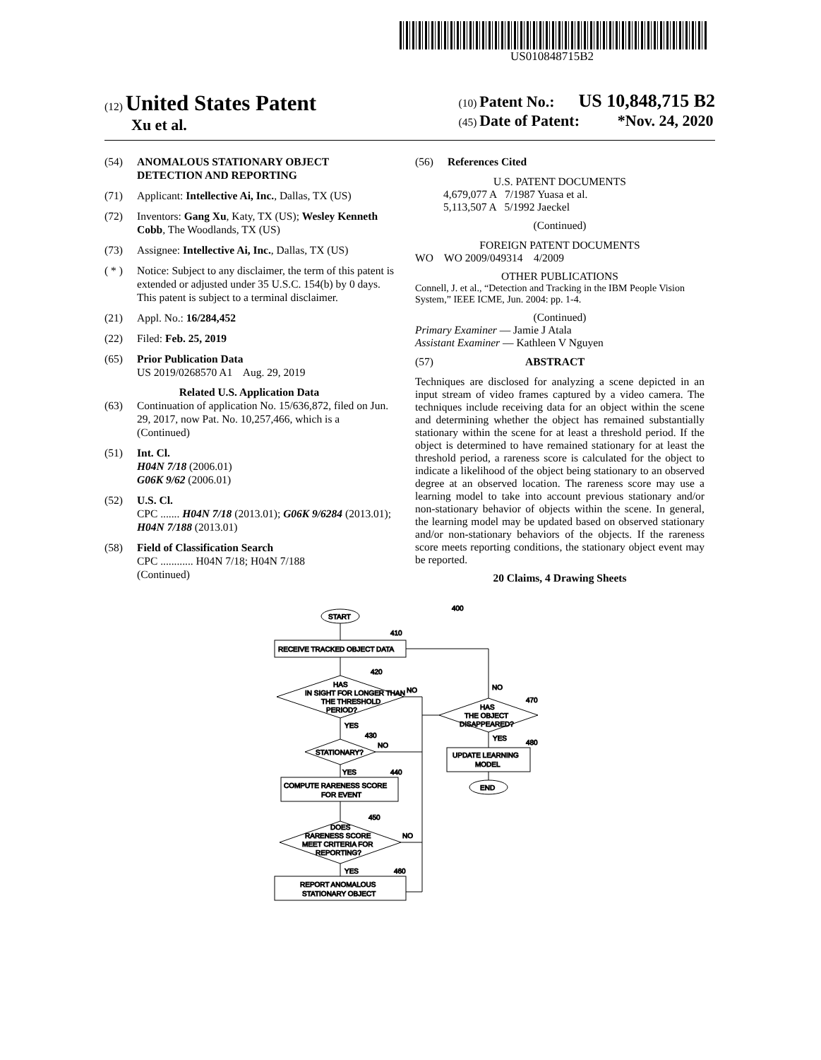US010848715B2
(12) United States Patent
Xu et al.
(10) Patent No.: US 10,848,715 B2
(45) Date of Patent: *Nov. 24, 2020
(54) ANOMALOUS STATIONARY OBJECT DETECTION AND REPORTING
(71) Applicant: Intellective Ai, Inc., Dallas, TX (US)
(72) Inventors: Gang Xu, Katy, TX (US); Wesley Kenneth Cobb, The Woodlands, TX (US)
(73) Assignee: Intellective Ai, Inc., Dallas, TX (US)
( * ) Notice: Subject to any disclaimer, the term of this patent is extended or adjusted under 35 U.S.C. 154(b) by 0 days.
This patent is subject to a terminal disclaimer.
(21) Appl. No.: 16/284,452
(22) Filed: Feb. 25, 2019
(65) Prior Publication Data
US 2019/0268570 A1 Aug. 29, 2019
Related U.S. Application Data
(63) Continuation of application No. 15/636,872, filed on Jun. 29, 2017, now Pat. No. 10,257,466, which is a (Continued)
(51) Int. Cl.
H04N 7/18 (2006.01)
G06K 9/62 (2006.01)
(52) U.S. Cl.
CPC ....... H04N 7/18 (2013.01); G06K 9/6284 (2013.01); H04N 7/188 (2013.01)
(58) Field of Classification Search
CPC ............ H04N 7/18; H04N 7/188
(Continued)
(56) References Cited
U.S. PATENT DOCUMENTS
4,679,077 A 7/1987 Yuasa et al.
5,113,507 A 5/1992 Jaeckel
(Continued)
FOREIGN PATENT DOCUMENTS
WO WO 2009/049314 4/2009
OTHER PUBLICATIONS
Connell, J. et al., “Detection and Tracking in the IBM People Vision System,” IEEE ICME, Jun. 2004: pp. 1-4.
(Continued)
Primary Examiner — Jamie J Atala
Assistant Examiner — Kathleen V Nguyen
(57) ABSTRACT
Techniques are disclosed for analyzing a scene depicted in an input stream of video frames captured by a video camera. The techniques include receiving data for an object within the scene and determining whether the object has remained substantially stationary within the scene for at least a threshold period. If the object is determined to have remained stationary for at least the threshold period, a rareness score is calculated for the object to indicate a likelihood of the object being stationary to an observed degree at an observed location. The rareness score may use a learning model to take into account previous stationary and/or non-stationary behavior of objects within the scene. In general, the learning model may be updated based on observed stationary and/or non-stationary behaviors of the objects. If the rareness score meets reporting conditions, the stationary object event may be reported.
20 Claims, 4 Drawing Sheets
400
START
410
RECEIVE TRACKED OBJECT DATA
420
HAS
IN SIGHT FOR LONGER THAN
THE THRESHOLD
PERIOD?
NO
YES
430
STATIONARY?
NO
YES
440
COMPUTE RARENESS SCORE
FOR EVENT
450
DOES
RARENESS SCORE
MEET CRITERIA FOR
REPORTING?
NO
YES
460
REPORT ANOMALOUS
STATIONARY OBJECT
HAS
THE OBJECT
DISAPPEARED?
NO
470
YES
480
UPDATE LEARNING
MODEL
END